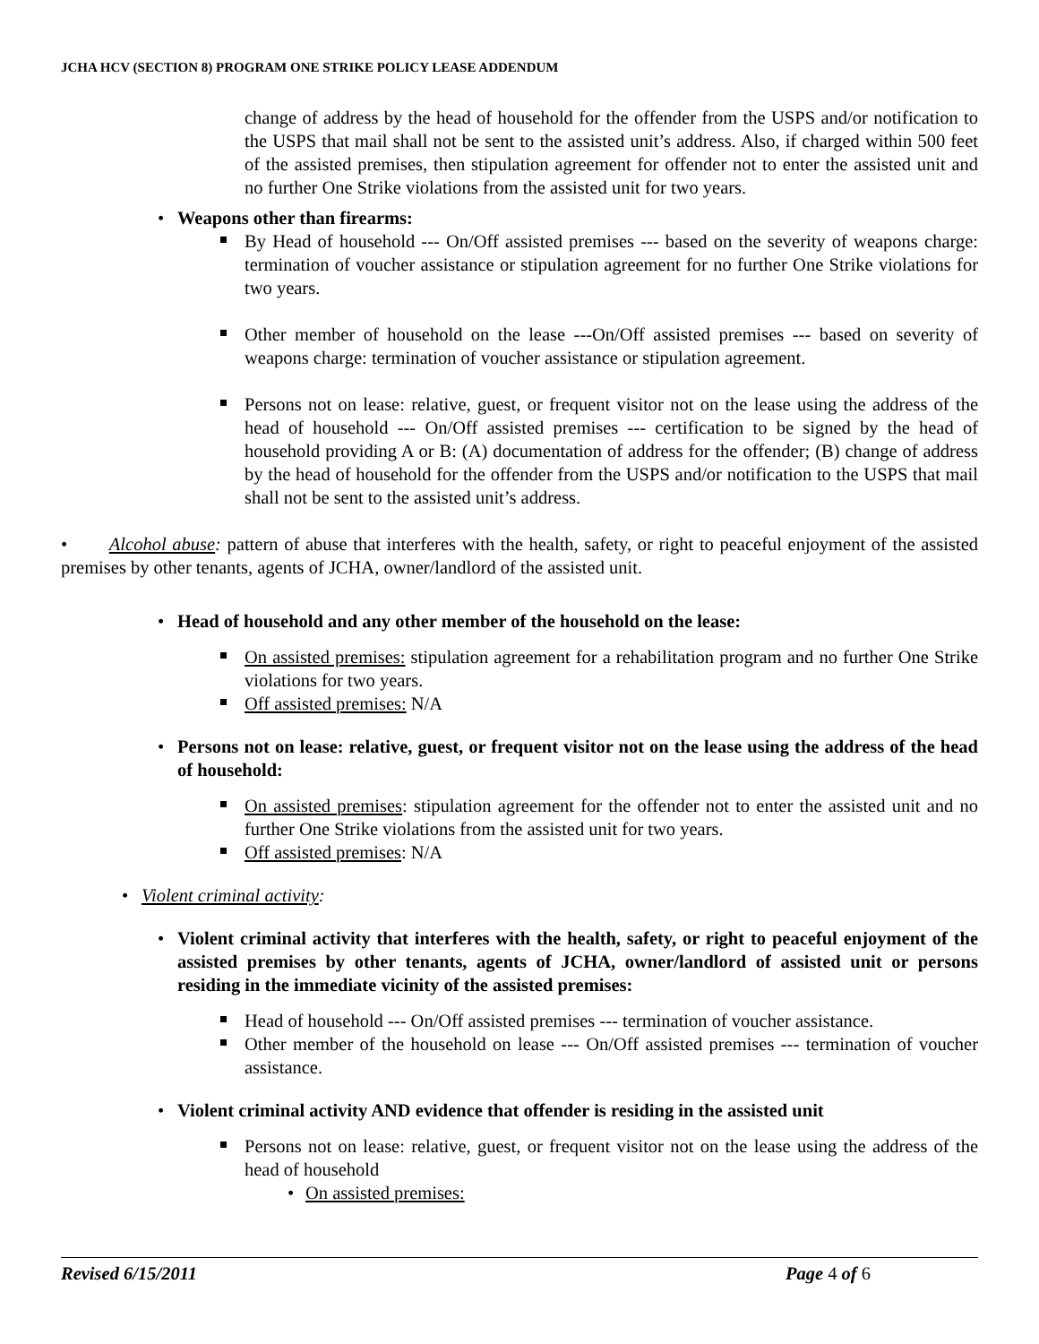JCHA HCV (SECTION 8) PROGRAM ONE STRIKE POLICY LEASE ADDENDUM
change of address by the head of household for the offender from the USPS and/or notification to the USPS that mail shall not be sent to the assisted unit’s address. Also, if charged within 500 feet of the assisted premises, then stipulation agreement for offender not to enter the assisted unit and no further One Strike violations from the assisted unit for two years.
Weapons other than firearms:
By Head of household --- On/Off assisted premises --- based on the severity of weapons charge: termination of voucher assistance or stipulation agreement for no further One Strike violations for two years.
Other member of household on the lease ---On/Off assisted premises --- based on severity of weapons charge: termination of voucher assistance or stipulation agreement.
Persons not on lease: relative, guest, or frequent visitor not on the lease using the address of the head of household --- On/Off assisted premises --- certification to be signed by the head of household providing A or B: (A) documentation of address for the offender; (B) change of address by the head of household for the offender from the USPS and/or notification to the USPS that mail shall not be sent to the assisted unit’s address.
• Alcohol abuse: pattern of abuse that interferes with the health, safety, or right to peaceful enjoyment of the assisted premises by other tenants, agents of JCHA, owner/landlord of the assisted unit.
Head of household and any other member of the household on the lease:
On assisted premises: stipulation agreement for a rehabilitation program and no further One Strike violations for two years.
Off assisted premises: N/A
Persons not on lease: relative, guest, or frequent visitor not on the lease using the address of the head of household:
On assisted premises: stipulation agreement for the offender not to enter the assisted unit and no further One Strike violations from the assisted unit for two years.
Off assisted premises: N/A
Violent criminal activity:
Violent criminal activity that interferes with the health, safety, or right to peaceful enjoyment of the assisted premises by other tenants, agents of JCHA, owner/landlord of assisted unit or persons residing in the immediate vicinity of the assisted premises:
Head of household --- On/Off assisted premises --- termination of voucher assistance.
Other member of the household on lease --- On/Off assisted premises --- termination of voucher assistance.
Violent criminal activity AND evidence that offender is residing in the assisted unit
Persons not on lease: relative, guest, or frequent visitor not on the lease using the address of the head of household
On assisted premises:
Revised 6/15/2011 Page 4 of 6